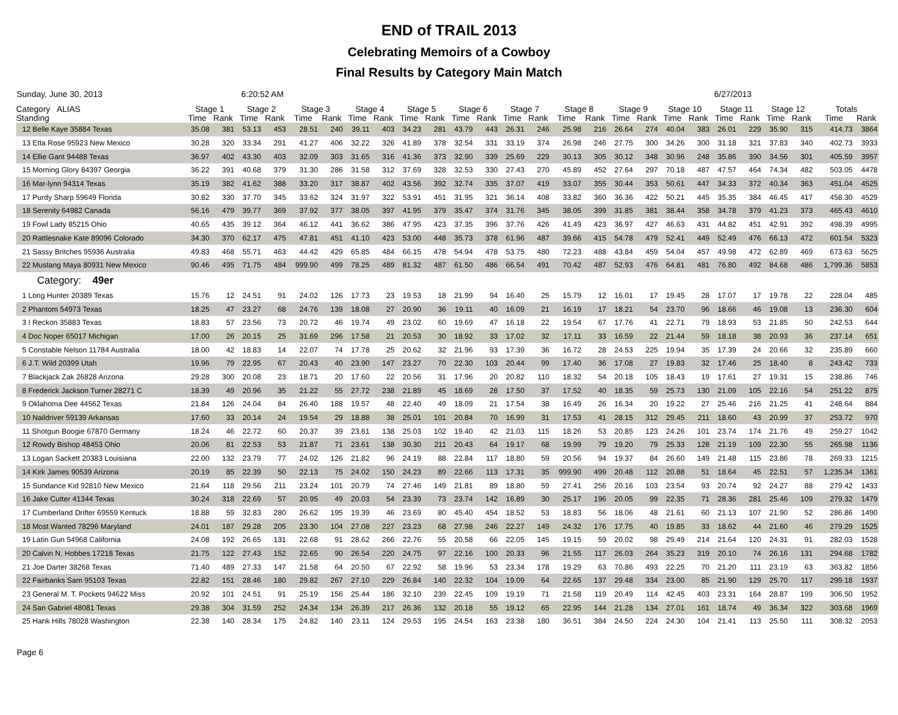END of TRAIL 2013
Celebrating Memoirs of a Cowboy
Final Results by Category Main Match
Sunday, June 30, 2013 6:20:52 AM 6/27/2013
| Category ALIAS Standing | Stage 1 | | Stage 2 | | Stage 3 | | Stage 4 | | Stage 5 | | Stage 6 | | Stage 7 | | Stage 8 | | Stage 9 | | Stage 10 | | Stage 11 | | Stage 12 | | Totals | |
| --- | --- | --- | --- | --- | --- | --- | --- | --- | --- | --- | --- | --- | --- | --- | --- | --- | --- | --- | --- | --- | --- | --- | --- | --- | --- | --- |
| | Time | Rank | Time | Rank | Time | Rank | Time | Rank | Time | Rank | Time | Rank | Time | Rank | Time | Rank | Time | Rank | Time | Rank | Time | Rank | Time | Rank | Time | Rank |
| 12 Belle Kaye 35884 Texas | 35.08 | 381 | 53.13 | 453 | 28.51 | 240 | 39.11 | 403 | 34.23 | 281 | 43.79 | 443 | 26.31 | 246 | 25.98 | 216 | 26.64 | 274 | 40.04 | 383 | 26.01 | 229 | 35.90 | 315 | 414.73 | 3864 |
| 13 Etta Rose 95923 New Mexico | 30.28 | 320 | 33.34 | 291 | 41.27 | 406 | 32.22 | 326 | 41.89 | 378 | 32.54 | 331 | 33.19 | 374 | 26.98 | 246 | 27.75 | 300 | 34.26 | 300 | 31.18 | 321 | 37.83 | 340 | 402.73 | 3933 |
| 14 Ellie Gant 94488 Texas | 36.97 | 402 | 43.30 | 403 | 32.09 | 303 | 31.65 | 316 | 41.36 | 373 | 32.90 | 339 | 25.69 | 229 | 30.13 | 305 | 30.12 | 348 | 30.96 | 248 | 35.86 | 390 | 34.56 | 301 | 405.59 | 3957 |
| 15 Morning Glory 84397 Georgia | 36.22 | 391 | 40.68 | 379 | 31.30 | 286 | 31.58 | 312 | 37.69 | 328 | 32.53 | 330 | 27.43 | 270 | 45.89 | 452 | 27.64 | 297 | 70.18 | 487 | 47.57 | 464 | 74.34 | 482 | 503.05 | 4478 |
| 16 Mar-lynn 94314 Texas | 35.19 | 382 | 41.62 | 388 | 33.20 | 317 | 38.87 | 402 | 43.56 | 392 | 32.74 | 335 | 37.07 | 419 | 33.07 | 355 | 30.44 | 353 | 50.61 | 447 | 34.33 | 372 | 40.34 | 363 | 451.04 | 4525 |
| 17 Purdy Sharp 59649 Florida | 30.82 | 330 | 37.70 | 345 | 33.62 | 324 | 31.97 | 322 | 53.91 | 451 | 31.95 | 321 | 36.14 | 408 | 33.82 | 360 | 36.36 | 422 | 50.21 | 445 | 35.35 | 384 | 46.45 | 417 | 458.30 | 4529 |
| 18 Serenity 64982 Canada | 56.16 | 479 | 39.77 | 369 | 37.92 | 377 | 38.05 | 397 | 41.95 | 379 | 35.47 | 374 | 31.76 | 345 | 38.05 | 399 | 31.85 | 381 | 38.44 | 358 | 34.78 | 379 | 41.23 | 373 | 465.43 | 4610 |
| 19 Fowl Lady 85215 Ohio | 40.65 | 435 | 39.12 | 364 | 46.12 | 441 | 36.62 | 386 | 47.95 | 423 | 37.35 | 396 | 37.76 | 426 | 41.49 | 423 | 36.97 | 427 | 46.63 | 431 | 44.82 | 451 | 42.91 | 392 | 498.39 | 4995 |
| 20 Rattlesnake Kate 89096 Colorado | 34.30 | 370 | 62.17 | 475 | 47.81 | 451 | 41.10 | 423 | 53.00 | 448 | 35.73 | 378 | 61.96 | 487 | 39.66 | 415 | 54.78 | 479 | 52.41 | 449 | 52.49 | 476 | 66.13 | 472 | 601.54 | 5323 |
| 21 Sassy Britches 95936 Australia | 49.83 | 468 | 55.71 | 463 | 44.42 | 429 | 65.85 | 484 | 66.15 | 478 | 54.94 | 478 | 53.75 | 480 | 72.23 | 488 | 43.84 | 459 | 54.04 | 457 | 49.98 | 472 | 62.89 | 469 | 673.63 | 5625 |
| 22 Mustang Maya 80931 New Mexico | 90.46 | 495 | 71.75 | 484 | 999.90 | 499 | 78.25 | 489 | 81.32 | 487 | 61.50 | 486 | 66.54 | 491 | 70.42 | 487 | 52.93 | 476 | 64.81 | 481 | 76.80 | 492 | 84.68 | 486 | 1,799.36 | 5853 |
| Category: 49er | | | | | | | | | | | | | | | | | | | | | | | | | | |
| 1 Long Hunter 20389 Texas | 15.76 | 12 | 24.51 | 91 | 24.02 | 126 | 17.73 | 23 | 19.53 | 18 | 21.99 | 94 | 16.40 | 25 | 15.79 | 12 | 16.01 | 17 | 19.45 | 28 | 17.07 | 17 | 19.78 | 22 | 228.04 | 485 |
| 2 Phantom 54973 Texas | 18.25 | 47 | 23.27 | 68 | 24.76 | 139 | 18.08 | 27 | 20.90 | 36 | 19.11 | 40 | 16.09 | 21 | 16.19 | 17 | 18.21 | 54 | 23.70 | 96 | 18.66 | 46 | 19.08 | 13 | 236.30 | 604 |
| 3 I Reckon 35883 Texas | 18.83 | 57 | 23.56 | 73 | 20.72 | 46 | 19.74 | 49 | 23.02 | 60 | 19.69 | 47 | 16.18 | 22 | 19.54 | 67 | 17.76 | 41 | 22.71 | 79 | 18.93 | 53 | 21.85 | 50 | 242.53 | 644 |
| 4 Doc Noper 65017 Michigan | 17.00 | 26 | 20.15 | 25 | 31.69 | 296 | 17.58 | 21 | 20.53 | 30 | 18.92 | 33 | 17.02 | 32 | 17.11 | 33 | 16.59 | 22 | 21.44 | 59 | 18.18 | 38 | 20.93 | 36 | 237.14 | 651 |
| 5 Constable Nelson 11784 Australia | 18.00 | 42 | 18.83 | 14 | 22.07 | 74 | 17.78 | 25 | 20.62 | 32 | 21.96 | 93 | 17.39 | 36 | 16.72 | 28 | 24.53 | 225 | 19.94 | 35 | 17.39 | 24 | 20.66 | 32 | 235.89 | 660 |
| 6 J.T. Wild 20399 Utah | 19.96 | 79 | 22.95 | 67 | 20.43 | 40 | 23.90 | 147 | 23.27 | 70 | 22.30 | 103 | 20.44 | 99 | 17.40 | 36 | 17.08 | 27 | 19.83 | 32 | 17.46 | 25 | 18.40 | 8 | 243.42 | 733 |
| 7 Blackjack Zak 26828 Arizona | 29.28 | 300 | 20.08 | 23 | 18.71 | 20 | 17.60 | 22 | 20.56 | 31 | 17.96 | 20 | 20.82 | 110 | 18.32 | 54 | 20.18 | 105 | 18.43 | 19 | 17.61 | 27 | 19.31 | 15 | 238.86 | 746 |
| 8 Frederick Jackson Turner 28271 C | 18.39 | 49 | 20.96 | 35 | 21.22 | 55 | 27.72 | 238 | 21.89 | 45 | 18.69 | 28 | 17.50 | 37 | 17.52 | 40 | 18.35 | 59 | 25.73 | 130 | 21.09 | 105 | 22.16 | 54 | 251.22 | 875 |
| 9 Oklahoma Dee 44562 Texas | 21.84 | 126 | 24.04 | 84 | 26.40 | 188 | 19.57 | 48 | 22.40 | 49 | 18.09 | 21 | 17.54 | 38 | 16.49 | 26 | 16.34 | 20 | 19.22 | 27 | 25.46 | 216 | 21.25 | 41 | 248.64 | 884 |
| 10 Naildriver 59139 Arkansas | 17.60 | 33 | 20.14 | 24 | 19.54 | 29 | 18.88 | 38 | 25.01 | 101 | 20.84 | 70 | 16.99 | 31 | 17.53 | 41 | 28.15 | 312 | 29.45 | 211 | 18.60 | 43 | 20.99 | 37 | 253.72 | 970 |
| 11 Shotgun Boogie 67870 Germany | 18.24 | 46 | 22.72 | 60 | 20.37 | 39 | 23.61 | 138 | 25.03 | 102 | 19.40 | 42 | 21.03 | 115 | 18.26 | 53 | 20.85 | 123 | 24.26 | 101 | 23.74 | 174 | 21.76 | 49 | 259.27 | 1042 |
| 12 Rowdy Bishop 48453 Ohio | 20.06 | 81 | 22.53 | 53 | 21.87 | 71 | 23.61 | 138 | 30.30 | 211 | 20.43 | 64 | 19.17 | 68 | 19.99 | 79 | 19.20 | 79 | 25.33 | 128 | 21.19 | 109 | 22.30 | 55 | 265.98 | 1136 |
| 13 Logan Sackett 20383 Louisiana | 22.00 | 132 | 23.79 | 77 | 24.02 | 126 | 21.82 | 96 | 24.19 | 88 | 22.84 | 117 | 18.80 | 59 | 20.56 | 94 | 19.37 | 84 | 26.60 | 149 | 21.48 | 115 | 23.86 | 78 | 269.33 | 1215 |
| 14 Kirk James 90539 Arizona | 20.19 | 85 | 22.39 | 50 | 22.13 | 75 | 24.02 | 150 | 24.23 | 89 | 22.66 | 113 | 17.31 | 35 | 999.90 | 499 | 20.48 | 112 | 20.88 | 51 | 18.64 | 45 | 22.51 | 57 | 1,235.34 | 1361 |
| 15 Sundance Kid 92810 New Mexico | 21.64 | 118 | 29.56 | 211 | 23.24 | 101 | 20.79 | 74 | 27.46 | 149 | 21.81 | 89 | 18.80 | 59 | 27.41 | 256 | 20.16 | 103 | 23.54 | 93 | 20.74 | 92 | 24.27 | 88 | 279.42 | 1433 |
| 16 Jake Cutter 41344 Texas | 30.24 | 318 | 22.69 | 57 | 20.95 | 49 | 20.03 | 54 | 23.39 | 73 | 23.74 | 142 | 16.89 | 30 | 25.17 | 196 | 20.05 | 99 | 22.35 | 71 | 28.36 | 281 | 25.46 | 109 | 279.32 | 1479 |
| 17 Cumberland Drifter 69559 Kentuck | 18.88 | 59 | 32.83 | 280 | 26.62 | 195 | 19.39 | 46 | 23.69 | 80 | 45.40 | 454 | 18.52 | 53 | 18.83 | 56 | 18.06 | 48 | 21.61 | 60 | 21.13 | 107 | 21.90 | 52 | 286.86 | 1490 |
| 18 Most Wanted 78296 Maryland | 24.01 | 187 | 29.28 | 205 | 23.30 | 104 | 27.08 | 227 | 23.23 | 68 | 27.98 | 246 | 22.27 | 149 | 24.32 | 176 | 17.75 | 40 | 19.85 | 33 | 18.62 | 44 | 21.60 | 46 | 279.29 | 1525 |
| 19 Latin Gun 54968 California | 24.08 | 192 | 26.65 | 131 | 22.68 | 91 | 28.62 | 266 | 22.76 | 55 | 20.58 | 66 | 22.05 | 145 | 19.15 | 59 | 20.02 | 98 | 29.49 | 214 | 21.64 | 120 | 24.31 | 91 | 282.03 | 1528 |
| 20 Calvin N. Hobbes 17218 Texas | 21.75 | 122 | 27.43 | 152 | 22.65 | 90 | 26.54 | 220 | 24.75 | 97 | 22.16 | 100 | 20.33 | 96 | 21.55 | 117 | 26.03 | 264 | 35.23 | 319 | 20.10 | 74 | 26.16 | 131 | 294.68 | 1782 |
| 21 Joe Darter 38268 Texas | 71.40 | 489 | 27.33 | 147 | 21.58 | 64 | 20.50 | 67 | 22.92 | 58 | 19.96 | 53 | 23.34 | 178 | 19.29 | 63 | 70.86 | 493 | 22.25 | 70 | 21.20 | 111 | 23.19 | 63 | 363.82 | 1856 |
| 22 Fairbanks Sam 95103 Texas | 22.82 | 151 | 28.46 | 180 | 29.82 | 267 | 27.10 | 229 | 26.84 | 140 | 22.32 | 104 | 19.09 | 64 | 22.65 | 137 | 29.48 | 334 | 23.00 | 85 | 21.90 | 129 | 25.70 | 117 | 299.18 | 1937 |
| 23 General M. T. Pockets 94622 Miss | 20.92 | 101 | 24.51 | 91 | 25.19 | 156 | 25.44 | 186 | 32.10 | 239 | 22.45 | 109 | 19.19 | 71 | 21.58 | 119 | 20.49 | 114 | 42.45 | 403 | 23.31 | 164 | 28.87 | 199 | 306.50 | 1952 |
| 24 San Gabriel 48081 Texas | 29.38 | 304 | 31.59 | 252 | 24.34 | 134 | 26.39 | 217 | 26.36 | 132 | 20.18 | 55 | 19.12 | 65 | 22.95 | 144 | 21.28 | 134 | 27.01 | 161 | 18.74 | 49 | 36.34 | 322 | 303.68 | 1969 |
| 25 Hank Hills 78028 Washington | 22.38 | 140 | 28.34 | 175 | 24.82 | 140 | 23.11 | 124 | 29.53 | 195 | 24.54 | 163 | 23.38 | 180 | 36.51 | 384 | 24.50 | 224 | 24.30 | 104 | 21.41 | 113 | 25.50 | 111 | 308.32 | 2053 |
Page 6